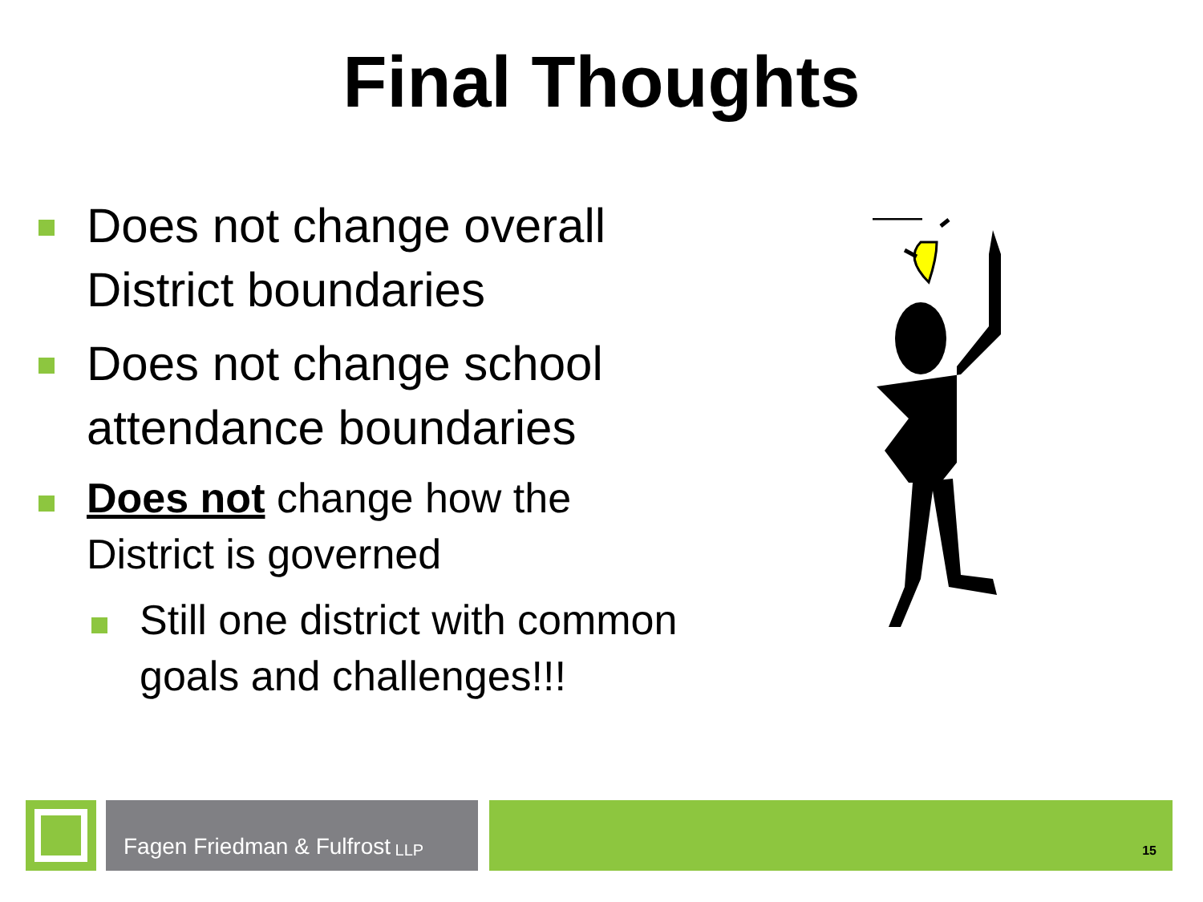Final Thoughts
Does not change overall District boundaries
Does not change school attendance boundaries
Does not change how the District is governed
Still one district with common goals and challenges!!!
Fagen Friedman & Fulfrost LLP
15